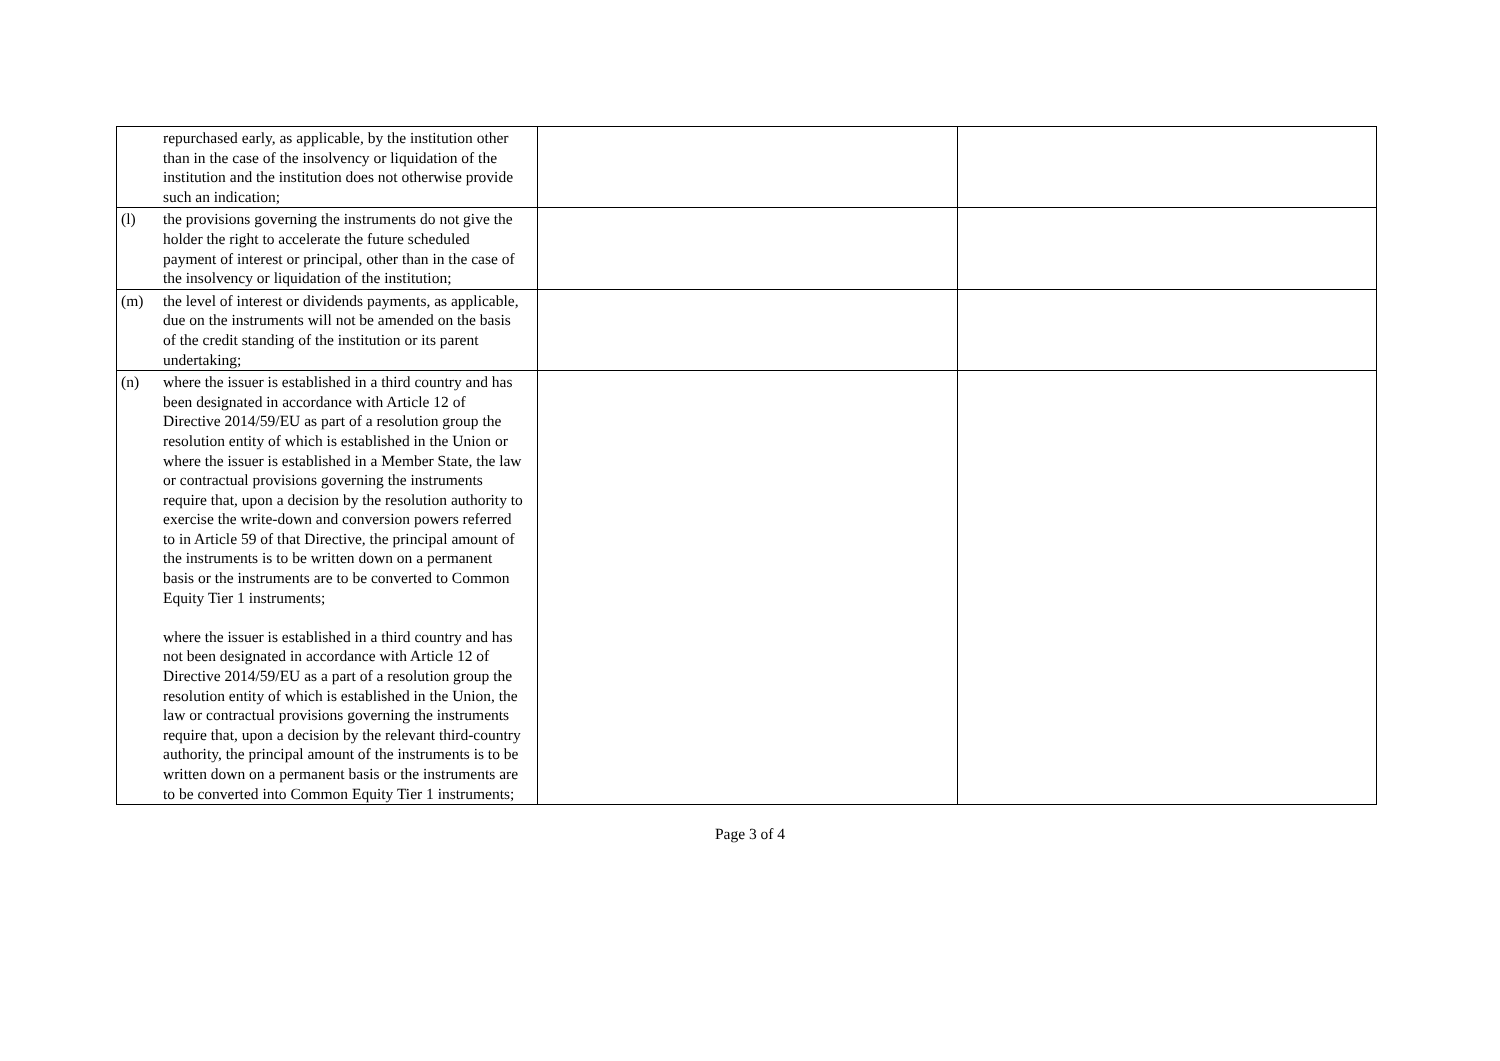| repurchased early, as applicable, by the institution other than in the case of the insolvency or liquidation of the institution and the institution does not otherwise provide such an indication; | | |
| (l) the provisions governing the instruments do not give the holder the right to accelerate the future scheduled payment of interest or principal, other than in the case of the insolvency or liquidation of the institution; | | |
| (m) the level of interest or dividends payments, as applicable, due on the instruments will not be amended on the basis of the credit standing of the institution or its parent undertaking; | | |
| (n) where the issuer is established in a third country and has been designated in accordance with Article 12 of Directive 2014/59/EU as part of a resolution group the resolution entity of which is established in the Union or where the issuer is established in a Member State, the law or contractual provisions governing the instruments require that, upon a decision by the resolution authority to exercise the write-down and conversion powers referred to in Article 59 of that Directive, the principal amount of the instruments is to be written down on a permanent basis or the instruments are to be converted to Common Equity Tier 1 instruments; where the issuer is established in a third country and has not been designated in accordance with Article 12 of Directive 2014/59/EU as a part of a resolution group the resolution entity of which is established in the Union, the law or contractual provisions governing the instruments require that, upon a decision by the relevant third-country authority, the principal amount of the instruments is to be written down on a permanent basis or the instruments are to be converted into Common Equity Tier 1 instruments; | | |
Page 3 of 4